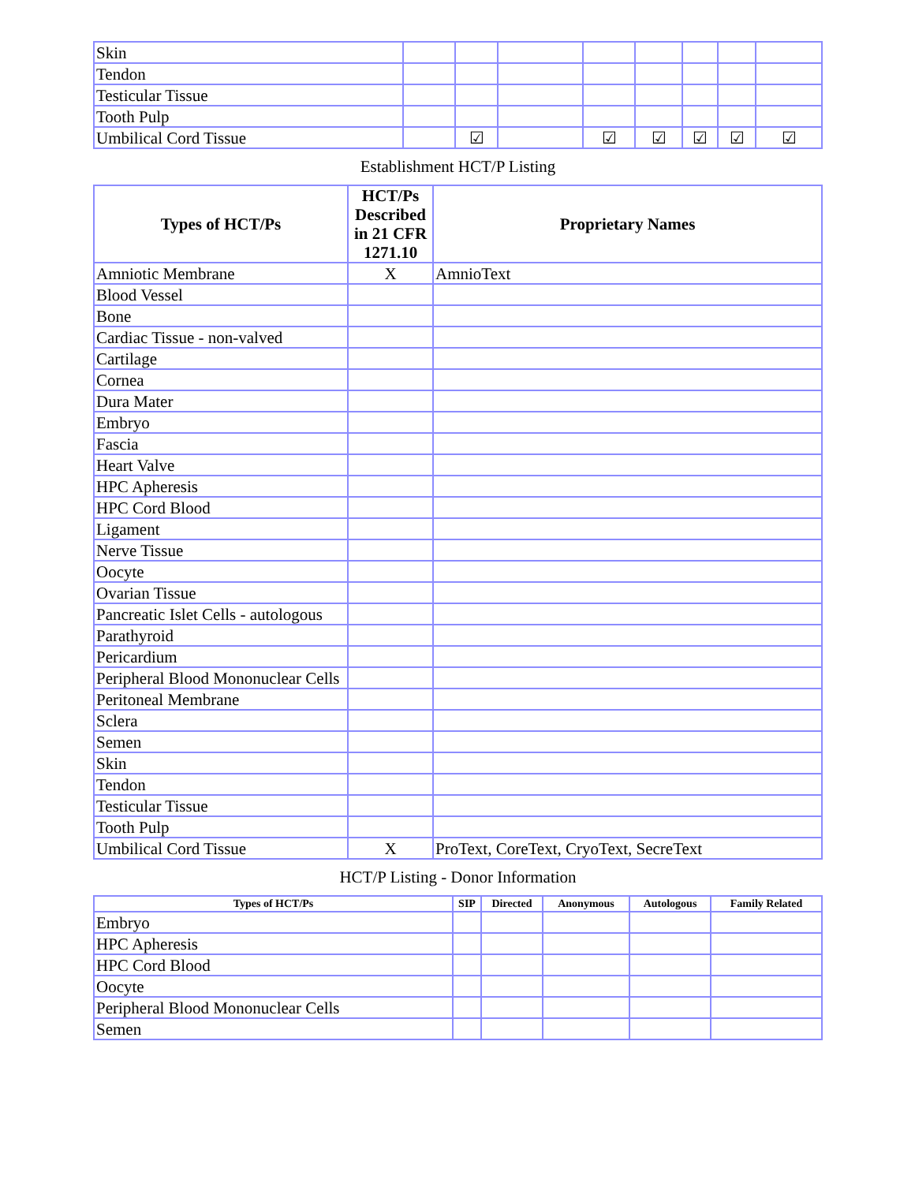| Skin | | | | | | | | |
| Tendon | | | | | | | | |
| Testicular Tissue | | | | | | | | |
| Tooth Pulp | | | | | | | | |
| Umbilical Cord Tissue | | ☑ | | ☑ | ☑ | ☑ | ☑ | ☑ |
Establishment HCT/P Listing
| Types of HCT/Ps | HCT/Ps Described in 21 CFR 1271.10 | Proprietary Names |
| --- | --- | --- |
| Amniotic Membrane | X | AmnioText |
| Blood Vessel | | |
| Bone | | |
| Cardiac Tissue - non-valved | | |
| Cartilage | | |
| Cornea | | |
| Dura Mater | | |
| Embryo | | |
| Fascia | | |
| Heart Valve | | |
| HPC Apheresis | | |
| HPC Cord Blood | | |
| Ligament | | |
| Nerve Tissue | | |
| Oocyte | | |
| Ovarian Tissue | | |
| Pancreatic Islet Cells - autologous | | |
| Parathyroid | | |
| Pericardium | | |
| Peripheral Blood Mononuclear Cells | | |
| Peritoneal Membrane | | |
| Sclera | | |
| Semen | | |
| Skin | | |
| Tendon | | |
| Testicular Tissue | | |
| Tooth Pulp | | |
| Umbilical Cord Tissue | X | ProText, CoreText, CryoText, SecreText |
HCT/P Listing - Donor Information
| Types of HCT/Ps | SIP | Directed | Anonymous | Autologous | Family Related |
| --- | --- | --- | --- | --- | --- |
| Embryo | | | | | |
| HPC Apheresis | | | | | |
| HPC Cord Blood | | | | | |
| Oocyte | | | | | |
| Peripheral Blood Mononuclear Cells | | | | | |
| Semen | | | | | |